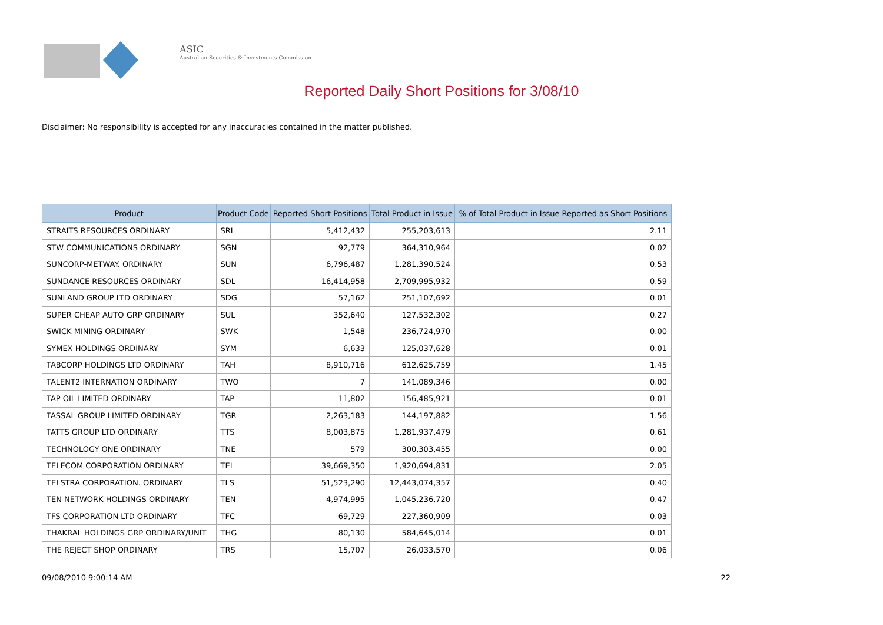ASIC
Australian Securities & Investments Commission
Reported Daily Short Positions for 3/08/10
Disclaimer: No responsibility is accepted for any inaccuracies contained in the matter published.
| Product | Product Code | Reported Short Positions | Total Product in Issue | % of Total Product in Issue Reported as Short Positions |
| --- | --- | --- | --- | --- |
| STRAITS RESOURCES ORDINARY | SRL | 5,412,432 | 255,203,613 | 2.11 |
| STW COMMUNICATIONS ORDINARY | SGN | 92,779 | 364,310,964 | 0.02 |
| SUNCORP-METWAY. ORDINARY | SUN | 6,796,487 | 1,281,390,524 | 0.53 |
| SUNDANCE RESOURCES ORDINARY | SDL | 16,414,958 | 2,709,995,932 | 0.59 |
| SUNLAND GROUP LTD ORDINARY | SDG | 57,162 | 251,107,692 | 0.01 |
| SUPER CHEAP AUTO GRP ORDINARY | SUL | 352,640 | 127,532,302 | 0.27 |
| SWICK MINING ORDINARY | SWK | 1,548 | 236,724,970 | 0.00 |
| SYMEX HOLDINGS ORDINARY | SYM | 6,633 | 125,037,628 | 0.01 |
| TABCORP HOLDINGS LTD ORDINARY | TAH | 8,910,716 | 612,625,759 | 1.45 |
| TALENT2 INTERNATION ORDINARY | TWO | 7 | 141,089,346 | 0.00 |
| TAP OIL LIMITED ORDINARY | TAP | 11,802 | 156,485,921 | 0.01 |
| TASSAL GROUP LIMITED ORDINARY | TGR | 2,263,183 | 144,197,882 | 1.56 |
| TATTS GROUP LTD ORDINARY | TTS | 8,003,875 | 1,281,937,479 | 0.61 |
| TECHNOLOGY ONE ORDINARY | TNE | 579 | 300,303,455 | 0.00 |
| TELECOM CORPORATION ORDINARY | TEL | 39,669,350 | 1,920,694,831 | 2.05 |
| TELSTRA CORPORATION. ORDINARY | TLS | 51,523,290 | 12,443,074,357 | 0.40 |
| TEN NETWORK HOLDINGS ORDINARY | TEN | 4,974,995 | 1,045,236,720 | 0.47 |
| TFS CORPORATION LTD ORDINARY | TFC | 69,729 | 227,360,909 | 0.03 |
| THAKRAL HOLDINGS GRP ORDINARY/UNIT | THG | 80,130 | 584,645,014 | 0.01 |
| THE REJECT SHOP ORDINARY | TRS | 15,707 | 26,033,570 | 0.06 |
09/08/2010 9:00:14 AM 22